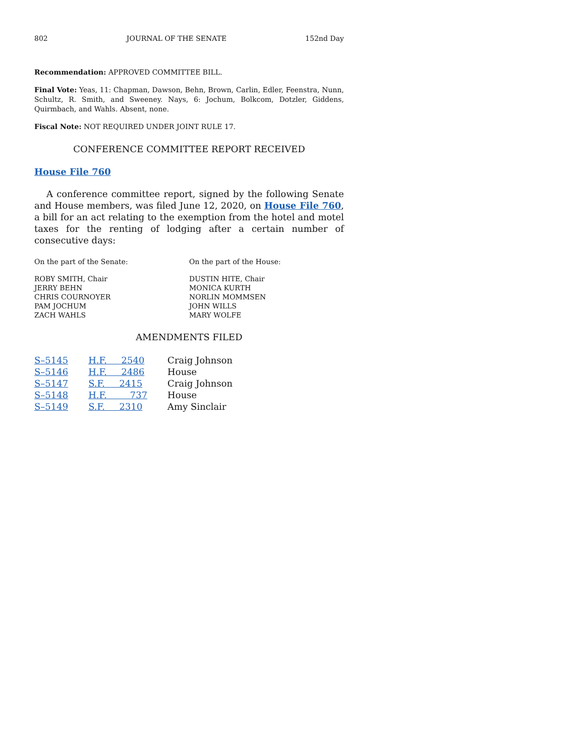802 JOURNAL OF THE SENATE 152nd Day
Recommendation: APPROVED COMMITTEE BILL.
Final Vote: Yeas, 11: Chapman, Dawson, Behn, Brown, Carlin, Edler, Feenstra, Nunn, Schultz, R. Smith, and Sweeney. Nays, 6: Jochum, Bolkcom, Dotzler, Giddens, Quirmbach, and Wahls. Absent, none.
Fiscal Note: NOT REQUIRED UNDER JOINT RULE 17.
CONFERENCE COMMITTEE REPORT RECEIVED
House File 760
A conference committee report, signed by the following Senate and House members, was filed June 12, 2020, on House File 760, a bill for an act relating to the exemption from the hotel and motel taxes for the renting of lodging after a certain number of consecutive days:
On the part of the Senate: On the part of the House:
ROBY SMITH, Chair
JERRY BEHN
CHRIS COURNOYER
PAM JOCHUM
ZACH WAHLS
DUSTIN HITE, Chair
MONICA KURTH
NORLIN MOMMSEN
JOHN WILLS
MARY WOLFE
AMENDMENTS FILED
| S–5145 | H.F. 2540 | Craig Johnson |
| S–5146 | H.F. 2486 | House |
| S–5147 | S.F. 2415 | Craig Johnson |
| S–5148 | H.F. 737 | House |
| S–5149 | S.F. 2310 | Amy Sinclair |